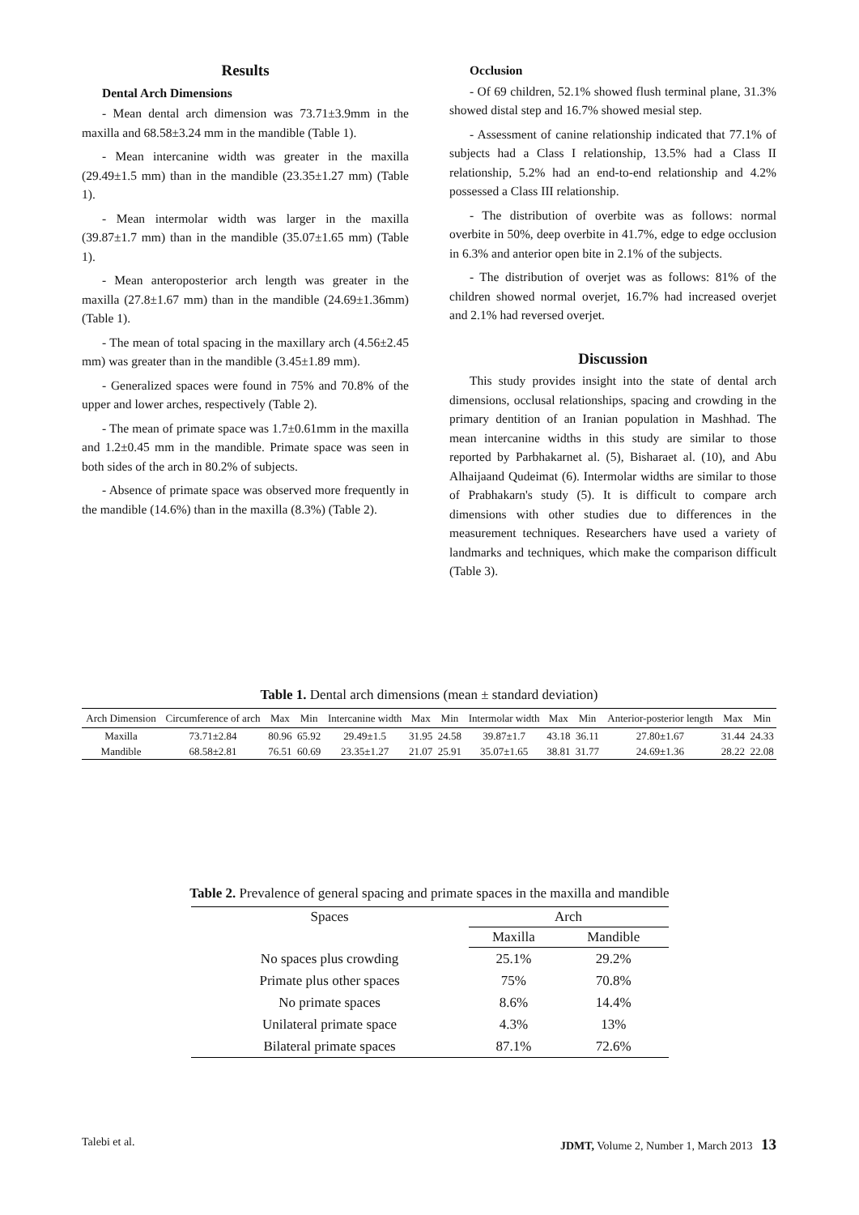Results
Dental Arch Dimensions
- Mean dental arch dimension was 73.71±3.9mm in the maxilla and 68.58±3.24 mm in the mandible (Table 1).
- Mean intercanine width was greater in the maxilla (29.49±1.5 mm) than in the mandible (23.35±1.27 mm) (Table 1).
- Mean intermolar width was larger in the maxilla (39.87±1.7 mm) than in the mandible (35.07±1.65 mm) (Table 1).
- Mean anteroposterior arch length was greater in the maxilla (27.8±1.67 mm) than in the mandible (24.69±1.36mm) (Table 1).
- The mean of total spacing in the maxillary arch (4.56±2.45 mm) was greater than in the mandible (3.45±1.89 mm).
- Generalized spaces were found in 75% and 70.8% of the upper and lower arches, respectively (Table 2).
- The mean of primate space was 1.7±0.61mm in the maxilla and 1.2±0.45 mm in the mandible. Primate space was seen in both sides of the arch in 80.2% of subjects.
- Absence of primate space was observed more frequently in the mandible (14.6%) than in the maxilla (8.3%) (Table 2).
Occlusion
- Of 69 children, 52.1% showed flush terminal plane, 31.3% showed distal step and 16.7% showed mesial step.
- Assessment of canine relationship indicated that 77.1% of subjects had a Class I relationship, 13.5% had a Class II relationship, 5.2% had an end-to-end relationship and 4.2% possessed a Class III relationship.
- The distribution of overbite was as follows: normal overbite in 50%, deep overbite in 41.7%, edge to edge occlusion in 6.3% and anterior open bite in 2.1% of the subjects.
- The distribution of overjet was as follows: 81% of the children showed normal overjet, 16.7% had increased overjet and 2.1% had reversed overjet.
Discussion
This study provides insight into the state of dental arch dimensions, occlusal relationships, spacing and crowding in the primary dentition of an Iranian population in Mashhad. The mean intercanine widths in this study are similar to those reported by Parbhakarnet al. (5), Bisharaet al. (10), and Abu Alhaijaand Qudeimat (6). Intermolar widths are similar to those of Prabhakarn's study (5). It is difficult to compare arch dimensions with other studies due to differences in the measurement techniques. Researchers have used a variety of landmarks and techniques, which make the comparison difficult (Table 3).
Table 1. Dental arch dimensions (mean ± standard deviation)
| Arch Dimension | Circumference of arch | Max | Min | Intercanine width | Max | Min | Intermolar width | Max | Min | Anterior-posterior length | Max | Min |
| --- | --- | --- | --- | --- | --- | --- | --- | --- | --- | --- | --- | --- |
| Maxilla | 73.71±2.84 | 80.96 | 65.92 | 29.49±1.5 | 31.95 | 24.58 | 39.87±1.7 | 43.18 | 36.11 | 27.80±1.67 | 31.44 | 24.33 |
| Mandible | 68.58±2.81 | 76.51 | 60.69 | 23.35±1.27 | 21.07 | 25.91 | 35.07±1.65 | 38.81 | 31.77 | 24.69±1.36 | 28.22 | 22.08 |
Table 2. Prevalence of general spacing and primate spaces in the maxilla and mandible
| Spaces | Arch | |
| --- | --- | --- |
| | Maxilla | Mandible |
| No spaces plus crowding | 25.1% | 29.2% |
| Primate plus other spaces | 75% | 70.8% |
| No primate spaces | 8.6% | 14.4% |
| Unilateral primate space | 4.3% | 13% |
| Bilateral primate spaces | 87.1% | 72.6% |
Talebi et al. JDMT, Volume 2, Number 1, March 2013 13